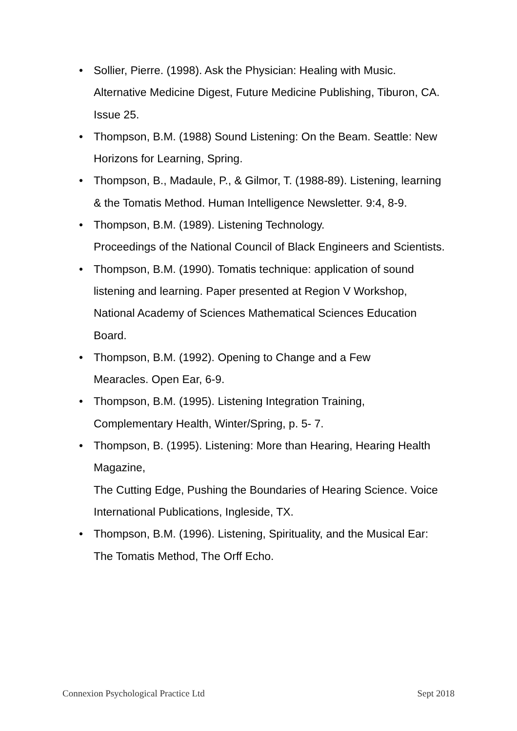• Sollier, Pierre. (1998). Ask the Physician: Healing with Music. Alternative Medicine Digest, Future Medicine Publishing, Tiburon, CA. Issue 25.
• Thompson, B.M. (1988) Sound Listening: On the Beam. Seattle: New Horizons for Learning, Spring.
• Thompson, B., Madaule, P., & Gilmor, T. (1988-89). Listening, learning & the Tomatis Method. Human Intelligence Newsletter. 9:4, 8-9.
• Thompson, B.M. (1989). Listening Technology.
Proceedings of the National Council of Black Engineers and Scientists.
• Thompson, B.M. (1990). Tomatis technique: application of sound listening and learning. Paper presented at Region V Workshop, National Academy of Sciences Mathematical Sciences Education Board.
• Thompson, B.M. (1992). Opening to Change and a Few
Mearacles. Open Ear, 6-9.
• Thompson, B.M. (1995). Listening Integration Training,
Complementary Health, Winter/Spring, p. 5- 7.
• Thompson, B. (1995). Listening: More than Hearing, Hearing Health Magazine,
The Cutting Edge, Pushing the Boundaries of Hearing Science. Voice International Publications, Ingleside, TX.
• Thompson, B.M. (1996). Listening, Spirituality, and the Musical Ear: The Tomatis Method, The Orff Echo.
Connexion Psychological Practice Ltd Sept 2018